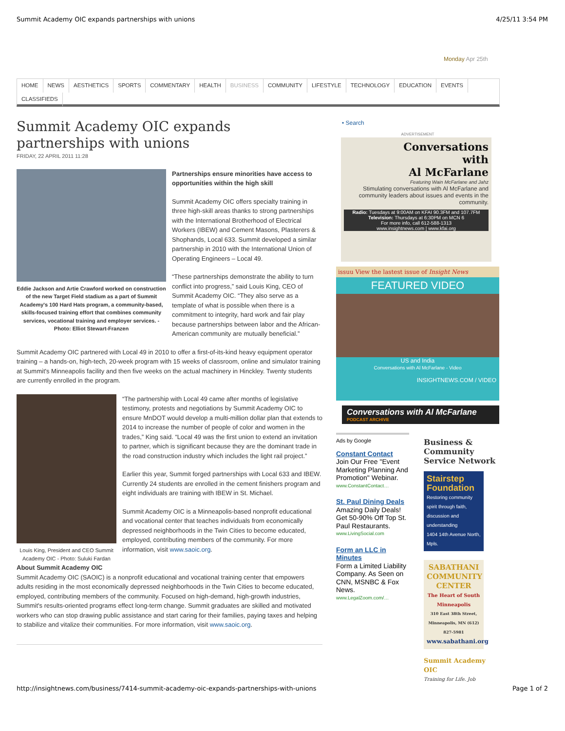Summit Academy OIC expands partnerships with unions 4/25/11 3:54 PM
Monday Apr 25th
HOME NEWS AESTHETICS SPORTS COMMENTARY HEALTH BUSINESS COMMUNITY LIFESTYLE TECHNOLOGY EDUCATION EVENTS
CLASSIFIEDS
Summit Academy OIC expands partnerships with unions
FRIDAY, 22 APRIL 2011 11:28
Eddie Jackson and Artie Crawford worked on construction of the new Target Field stadium as a part of Summit Academy's 100 Hard Hats program, a community-based, skills-focused training effort that combines community services, vocational training and employer services. - Photo: Elliot Stewart-Franzen
Partnerships ensure minorities have access to opportunities within the high skill
Summit Academy OIC offers specialty training in three high-skill areas thanks to strong partnerships with the International Brotherhood of Electrical Workers (IBEW) and Cement Masons, Plasterers & Shophands, Local 633. Summit developed a similar partnership in 2010 with the International Union of Operating Engineers – Local 49.
“These partnerships demonstrate the ability to turn conflict into progress,” said Louis King, CEO of Summit Academy OIC. “They also serve as a template of what is possible when there is a commitment to integrity, hard work and fair play because partnerships between labor and the African-American community are mutually beneficial.”
Summit Academy OIC partnered with Local 49 in 2010 to offer a first-of-its-kind heavy equipment operator training – a hands-on, high-tech, 20-week program with 15 weeks of classroom, online and simulator training at Summit's Minneapolis facility and then five weeks on the actual machinery in Hinckley. Twenty students are currently enrolled in the program.
Louis King, President and CEO Summit Academy OIC - Photo: Suluki Fardan
“The partnership with Local 49 came after months of legislative testimony, protests and negotiations by Summit Academy OIC to ensure MnDOT would develop a multi-million dollar plan that extends to 2014 to increase the number of people of color and women in the trades,” King said. “Local 49 was the first union to extend an invitation to partner, which is significant because they are the dominant trade in the road construction industry which includes the light rail project.”
Earlier this year, Summit forged partnerships with Local 633 and IBEW. Currently 24 students are enrolled in the cement finishers program and eight individuals are training with IBEW in St. Michael.
Summit Academy OIC is a Minneapolis-based nonprofit educational and vocational center that teaches individuals from economically depressed neighborhoods in the Twin Cities to become educated, employed, contributing members of the community. For more information, visit www.saoic.org.
About Summit Academy OIC
Summit Academy OIC (SAOIC) is a nonprofit educational and vocational training center that empowers adults residing in the most economically depressed neighborhoods in the Twin Cities to become educated, employed, contributing members of the community. Focused on high-demand, high-growth industries, Summit's results-oriented programs effect long-term change. Summit graduates are skilled and motivated workers who can stop drawing public assistance and start caring for their families, paying taxes and helping to stabilize and vitalize their communities. For more information, visit www.saoic.org.
• Search
ADVERTISEMENT
Conversations
with
Al McFarlane
Featuring Wain McFarlane and Jahz
Stimulating conversations with Al McFarlane and community leaders about issues and events in the community.
Radio: Tuesdays at 9:00AM on KFAI 90.3FM and 107.7FM
Television: Thursdays at 6:30PM on MCN 6
For more info, call 612-588-1313
www.insightnews.com | www.kfai.org
issuu View the lastest issue of Insight News
FEATURED VIDEO
US and India
Conversations with Al McFarlane - Video
INSIGHTNEWS.COM / VIDEO
Conversations with Al McFarlane
PODCAST ARCHIVE
Ads by Google
Constant Contact
Join Our Free "Event Marketing Planning And Promotion" Webinar.
www.ConstantContact…
St. Paul Dining Deals
Amazing Daily Deals! Get 50-90% Off Top St. Paul Restaurants.
www.LivingSocial.com
Form an LLC in Minutes
Form a Limited Liability Company. As Seen on CNN, MSNBC & Fox News.
www.LegalZoom.com/…
Business & Community Service Network
Stairstep Foundation
Restoring community spirit through faith, discussion and understanding
1404 14th Avenue North, Mpls.
SABATHANI COMMUNITY CENTER
The Heart of South Minneapolis
310 East 38th Street, Minneapolis, MN (612) 827-5981
www.sabathani.org
Summit Academy OIC
Training for Life. Job
http://insightnews.com/business/7414-summit-academy-oic-expands-partnerships-with-unions Page 1 of 2